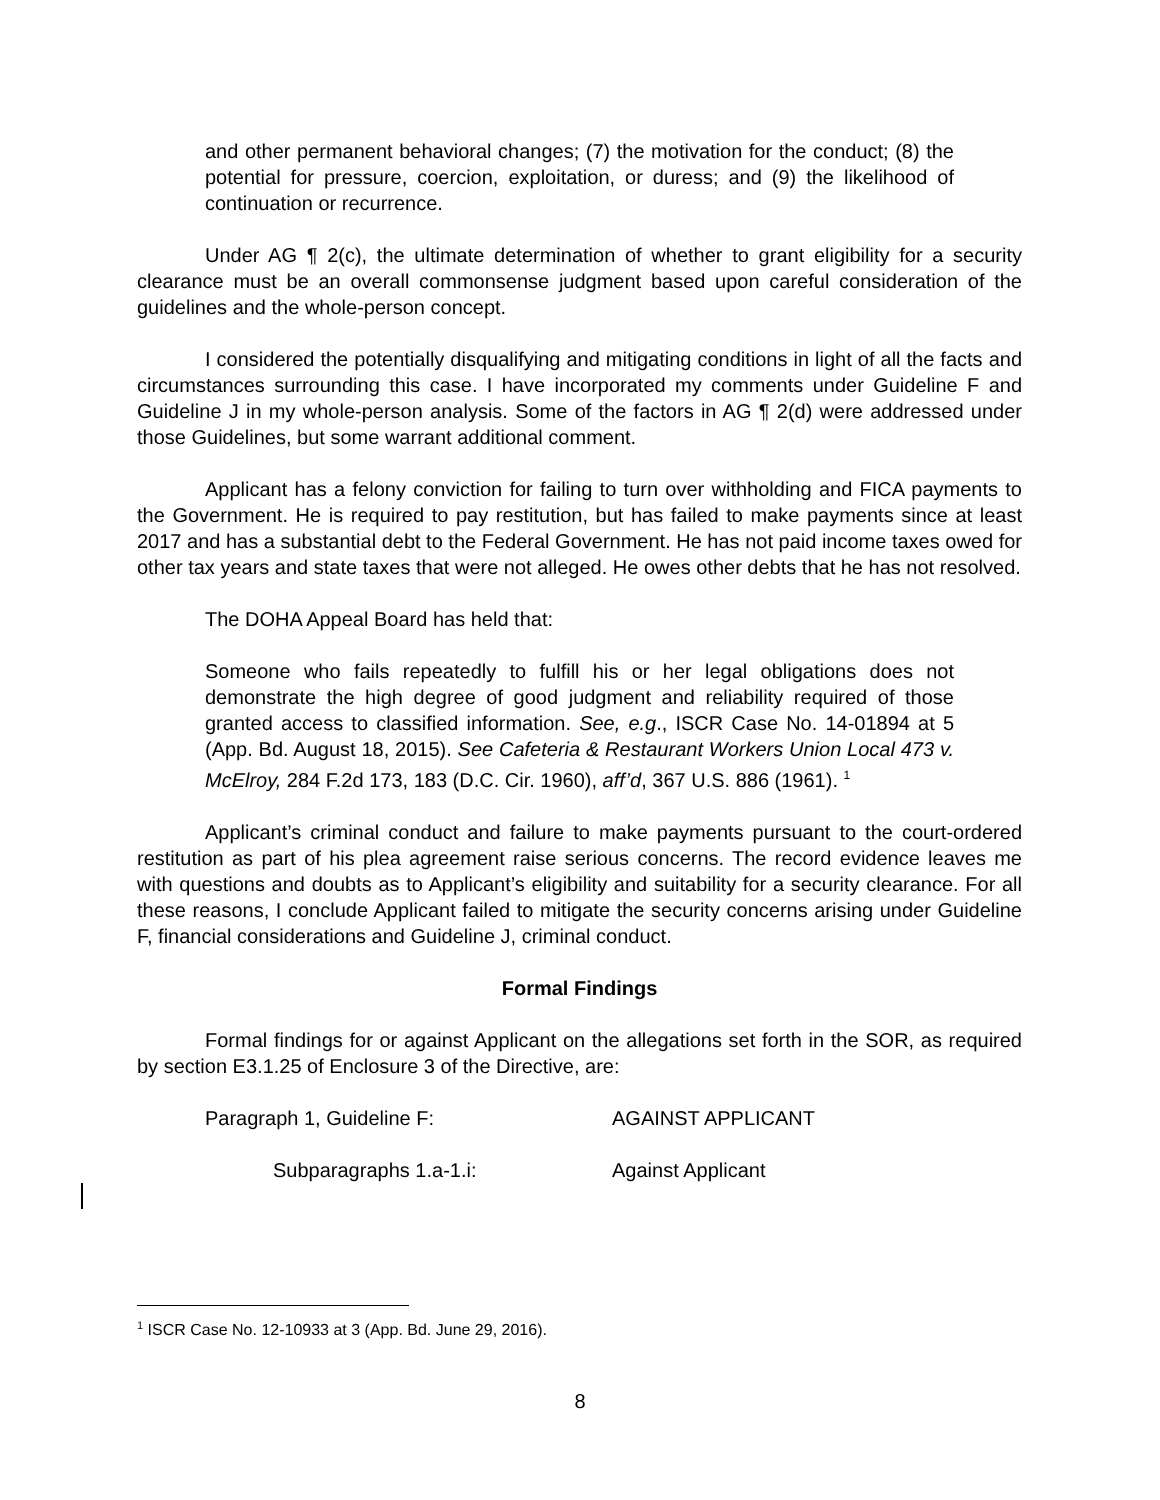and other permanent behavioral changes; (7) the motivation for the conduct; (8) the potential for pressure, coercion, exploitation, or duress; and (9) the likelihood of continuation or recurrence.
Under AG ¶ 2(c), the ultimate determination of whether to grant eligibility for a security clearance must be an overall commonsense judgment based upon careful consideration of the guidelines and the whole-person concept.
I considered the potentially disqualifying and mitigating conditions in light of all the facts and circumstances surrounding this case. I have incorporated my comments under Guideline F and Guideline J in my whole-person analysis. Some of the factors in AG ¶ 2(d) were addressed under those Guidelines, but some warrant additional comment.
Applicant has a felony conviction for failing to turn over withholding and FICA payments to the Government. He is required to pay restitution, but has failed to make payments since at least 2017 and has a substantial debt to the Federal Government. He has not paid income taxes owed for other tax years and state taxes that were not alleged. He owes other debts that he has not resolved.
The DOHA Appeal Board has held that:
Someone who fails repeatedly to fulfill his or her legal obligations does not demonstrate the high degree of good judgment and reliability required of those granted access to classified information. See, e.g., ISCR Case No. 14-01894 at 5 (App. Bd. August 18, 2015). See Cafeteria & Restaurant Workers Union Local 473 v. McElroy, 284 F.2d 173, 183 (D.C. Cir. 1960), aff’d, 367 U.S. 886 (1961). <sup>1</sup>
Applicant’s criminal conduct and failure to make payments pursuant to the court-ordered restitution as part of his plea agreement raise serious concerns. The record evidence leaves me with questions and doubts as to Applicant’s eligibility and suitability for a security clearance. For all these reasons, I conclude Applicant failed to mitigate the security concerns arising under Guideline F, financial considerations and Guideline J, criminal conduct.
Formal Findings
Formal findings for or against Applicant on the allegations set forth in the SOR, as required by section E3.1.25 of Enclosure 3 of the Directive, are:
Paragraph 1, Guideline F: AGAINST APPLICANT
Subparagraphs 1.a-1.i: Against Applicant
<sup>1</sup> ISCR Case No. 12-10933 at 3 (App. Bd. June 29, 2016).
8